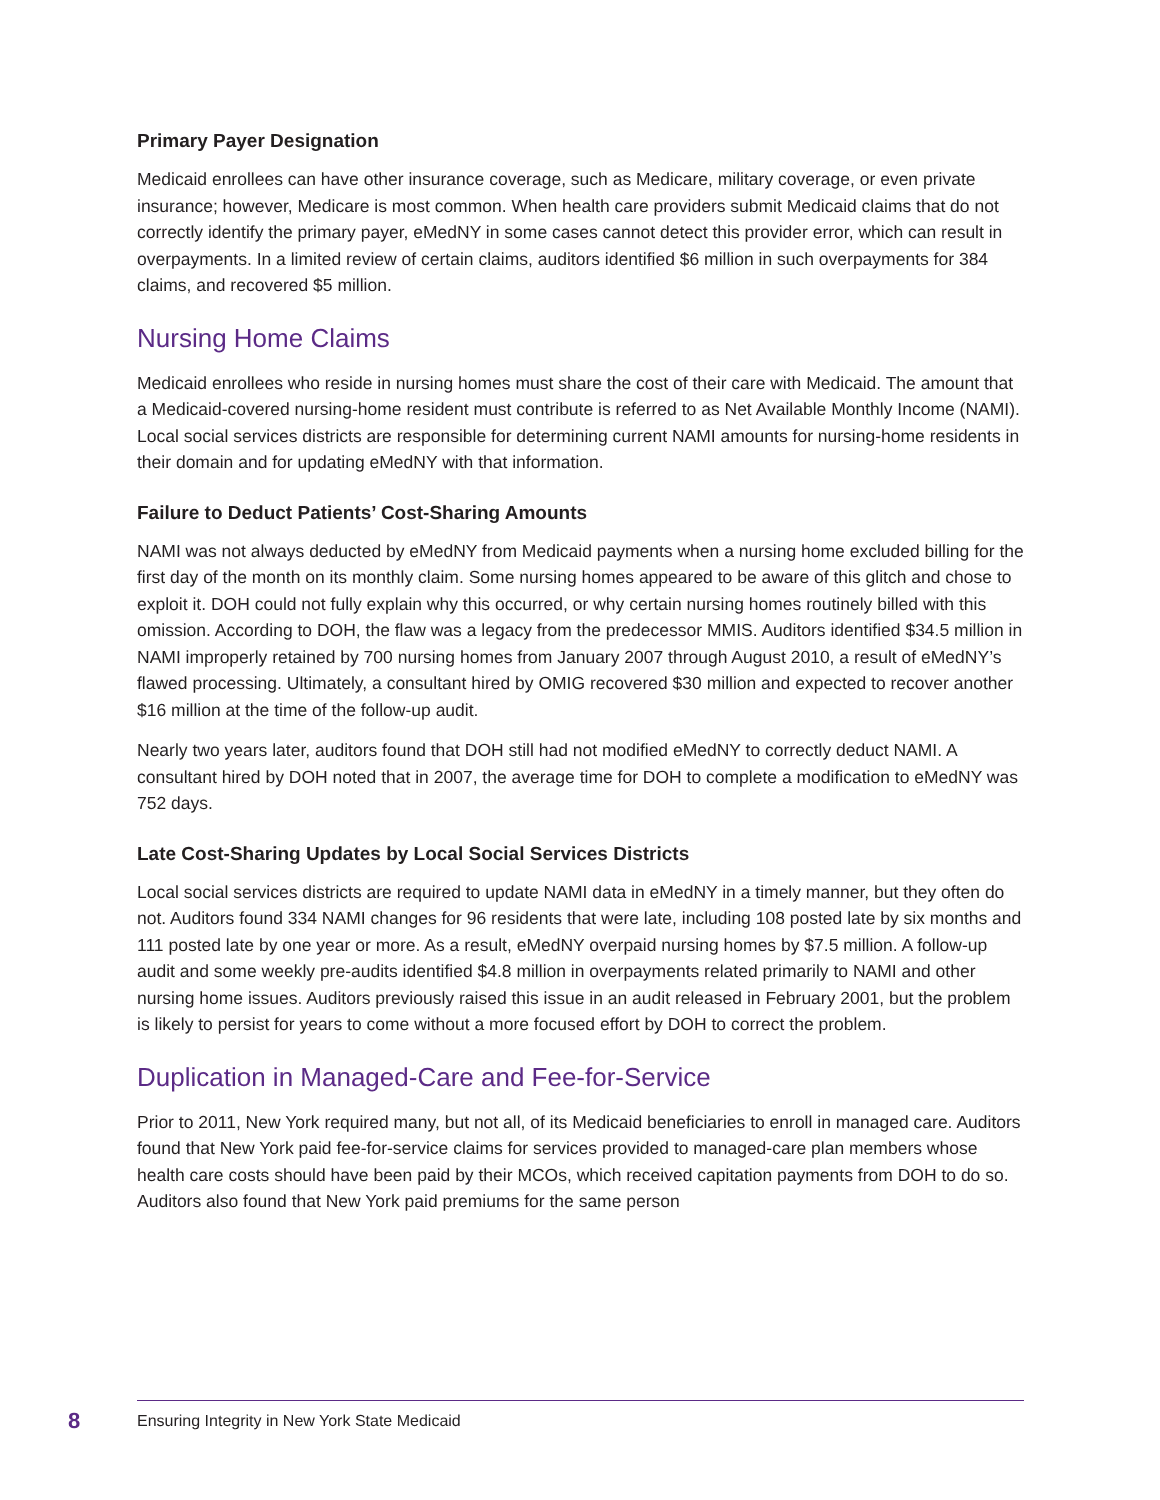Primary Payer Designation
Medicaid enrollees can have other insurance coverage, such as Medicare, military coverage, or even private insurance; however, Medicare is most common. When health care providers submit Medicaid claims that do not correctly identify the primary payer, eMedNY in some cases cannot detect this provider error, which can result in overpayments. In a limited review of certain claims, auditors identified $6 million in such overpayments for 384 claims, and recovered $5 million.
Nursing Home Claims
Medicaid enrollees who reside in nursing homes must share the cost of their care with Medicaid. The amount that a Medicaid-covered nursing-home resident must contribute is referred to as Net Available Monthly Income (NAMI). Local social services districts are responsible for determining current NAMI amounts for nursing-home residents in their domain and for updating eMedNY with that information.
Failure to Deduct Patients’ Cost-Sharing Amounts
NAMI was not always deducted by eMedNY from Medicaid payments when a nursing home excluded billing for the first day of the month on its monthly claim. Some nursing homes appeared to be aware of this glitch and chose to exploit it. DOH could not fully explain why this occurred, or why certain nursing homes routinely billed with this omission. According to DOH, the flaw was a legacy from the predecessor MMIS. Auditors identified $34.5 million in NAMI improperly retained by 700 nursing homes from January 2007 through August 2010, a result of eMedNY’s flawed processing. Ultimately, a consultant hired by OMIG recovered $30 million and expected to recover another $16 million at the time of the follow-up audit.
Nearly two years later, auditors found that DOH still had not modified eMedNY to correctly deduct NAMI. A consultant hired by DOH noted that in 2007, the average time for DOH to complete a modification to eMedNY was 752 days.
Late Cost-Sharing Updates by Local Social Services Districts
Local social services districts are required to update NAMI data in eMedNY in a timely manner, but they often do not. Auditors found 334 NAMI changes for 96 residents that were late, including 108 posted late by six months and 111 posted late by one year or more. As a result, eMedNY overpaid nursing homes by $7.5 million. A follow-up audit and some weekly pre-audits identified $4.8 million in overpayments related primarily to NAMI and other nursing home issues. Auditors previously raised this issue in an audit released in February 2001, but the problem is likely to persist for years to come without a more focused effort by DOH to correct the problem.
Duplication in Managed-Care and Fee-for-Service
Prior to 2011, New York required many, but not all, of its Medicaid beneficiaries to enroll in managed care. Auditors found that New York paid fee-for-service claims for services provided to managed-care plan members whose health care costs should have been paid by their MCOs, which received capitation payments from DOH to do so. Auditors also found that New York paid premiums for the same person
8 Ensuring Integrity in New York State Medicaid